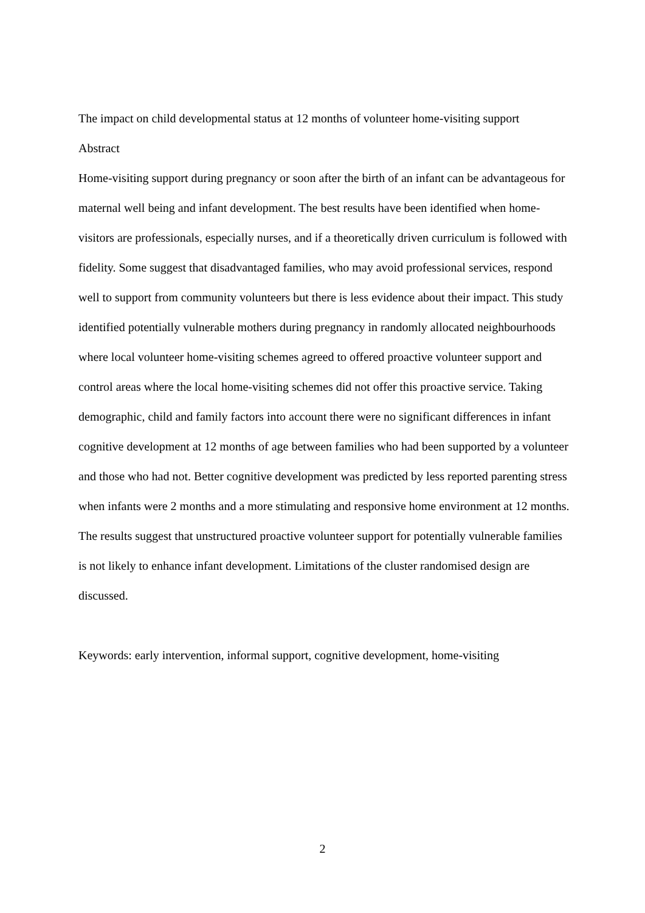The impact on child developmental status at 12 months of volunteer home-visiting support
Abstract
Home-visiting support during pregnancy or soon after the birth of an infant can be advantageous for maternal well being and infant development. The best results have been identified when home-visitors are professionals, especially nurses, and if a theoretically driven curriculum is followed with fidelity. Some suggest that disadvantaged families, who may avoid professional services, respond well to support from community volunteers but there is less evidence about their impact. This study identified potentially vulnerable mothers during pregnancy in randomly allocated neighbourhoods where local volunteer home-visiting schemes agreed to offered proactive volunteer support and control areas where the local home-visiting schemes did not offer this proactive service. Taking demographic, child and family factors into account there were no significant differences in infant cognitive development at 12 months of age between families who had been supported by a volunteer and those who had not. Better cognitive development was predicted by less reported parenting stress when infants were 2 months and a more stimulating and responsive home environment at 12 months. The results suggest that unstructured proactive volunteer support for potentially vulnerable families is not likely to enhance infant development. Limitations of the cluster randomised design are discussed.
Keywords: early intervention, informal support, cognitive development, home-visiting
2